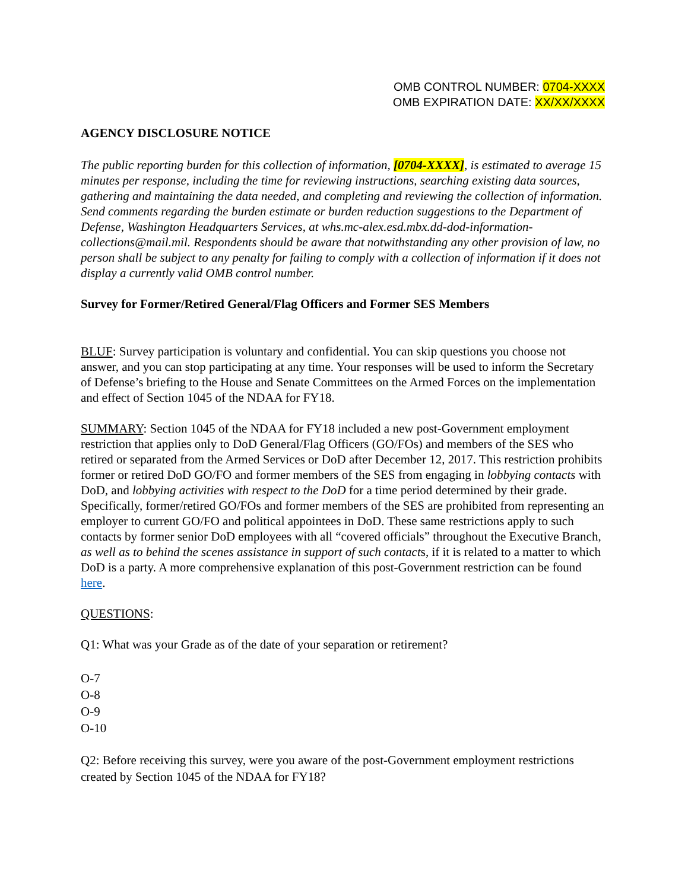OMB CONTROL NUMBER: 0704-XXXX
OMB EXPIRATION DATE: XX/XX/XXXX
AGENCY DISCLOSURE NOTICE
The public reporting burden for this collection of information, [0704-XXXX], is estimated to average 15 minutes per response, including the time for reviewing instructions, searching existing data sources, gathering and maintaining the data needed, and completing and reviewing the collection of information. Send comments regarding the burden estimate or burden reduction suggestions to the Department of Defense, Washington Headquarters Services, at whs.mc-alex.esd.mbx.dd-dod-information-collections@mail.mil. Respondents should be aware that notwithstanding any other provision of law, no person shall be subject to any penalty for failing to comply with a collection of information if it does not display a currently valid OMB control number.
Survey for Former/Retired General/Flag Officers and Former SES Members
BLUF: Survey participation is voluntary and confidential. You can skip questions you choose not answer, and you can stop participating at any time. Your responses will be used to inform the Secretary of Defense’s briefing to the House and Senate Committees on the Armed Forces on the implementation and effect of Section 1045 of the NDAA for FY18.
SUMMARY: Section 1045 of the NDAA for FY18 included a new post-Government employment restriction that applies only to DoD General/Flag Officers (GO/FOs) and members of the SES who retired or separated from the Armed Services or DoD after December 12, 2017. This restriction prohibits former or retired DoD GO/FO and former members of the SES from engaging in lobbying contacts with DoD, and lobbying activities with respect to the DoD for a time period determined by their grade. Specifically, former/retired GO/FOs and former members of the SES are prohibited from representing an employer to current GO/FO and political appointees in DoD. These same restrictions apply to such contacts by former senior DoD employees with all “covered officials” throughout the Executive Branch, as well as to behind the scenes assistance in support of such contacts, if it is related to a matter to which DoD is a party. A more comprehensive explanation of this post-Government restriction can be found here.
QUESTIONS:
Q1: What was your Grade as of the date of your separation or retirement?
O-7
O-8
O-9
O-10
Q2: Before receiving this survey, were you aware of the post-Government employment restrictions created by Section 1045 of the NDAA for FY18?